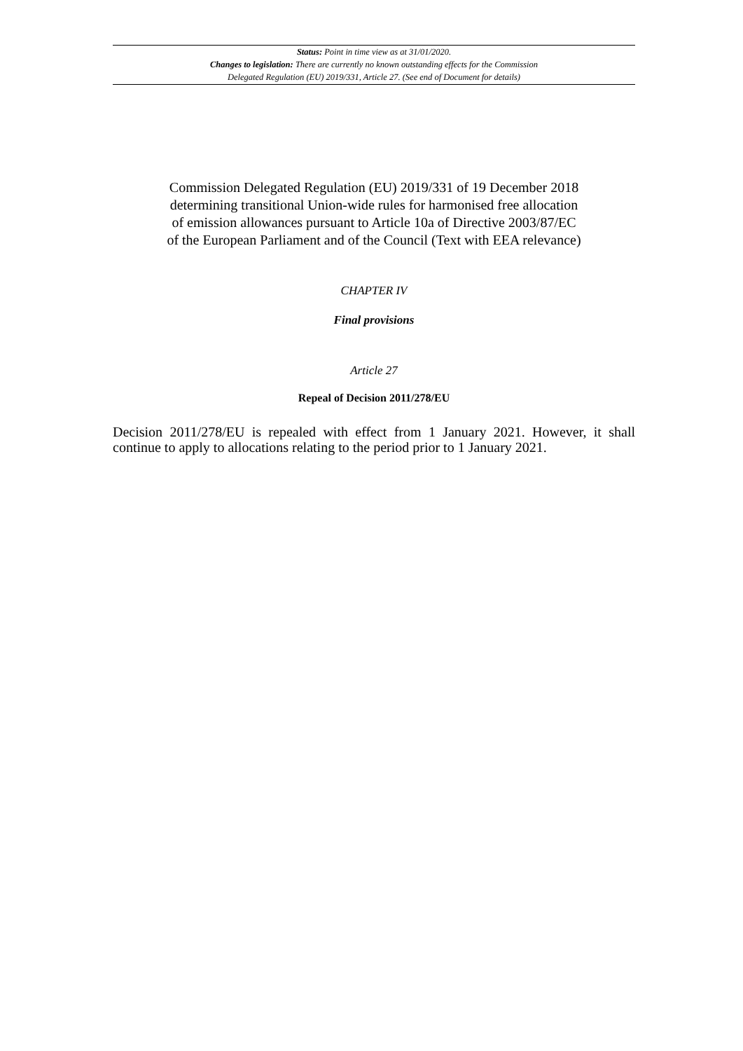Status: Point in time view as at 31/01/2020.
Changes to legislation: There are currently no known outstanding effects for the Commission
Delegated Regulation (EU) 2019/331, Article 27. (See end of Document for details)
Commission Delegated Regulation (EU) 2019/331 of 19 December 2018
determining transitional Union-wide rules for harmonised free allocation
of emission allowances pursuant to Article 10a of Directive 2003/87/EC
of the European Parliament and of the Council (Text with EEA relevance)
CHAPTER IV
Final provisions
Article 27
Repeal of Decision 2011/278/EU
Decision 2011/278/EU is repealed with effect from 1 January 2021. However, it shall continue to apply to allocations relating to the period prior to 1 January 2021.